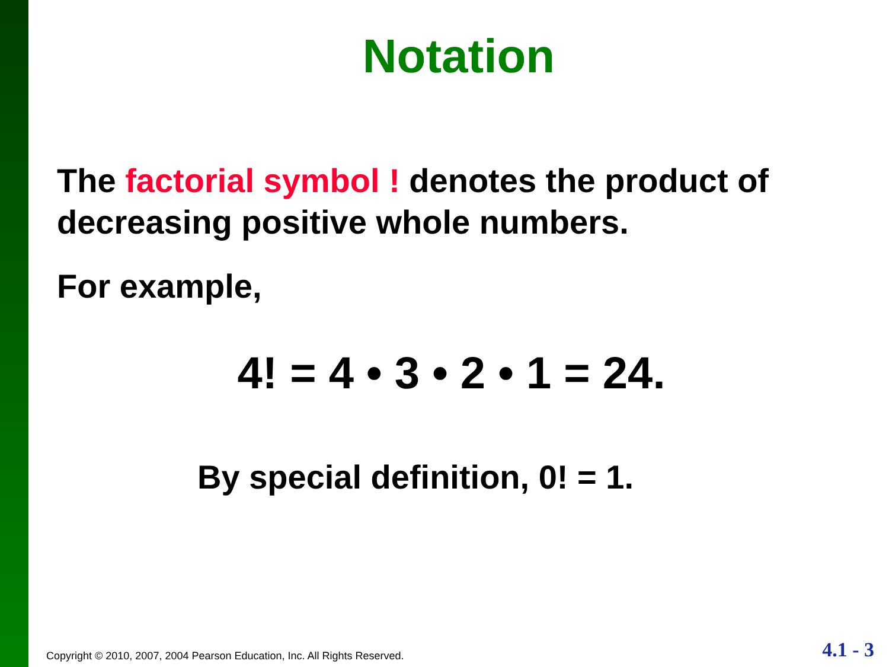Notation
The factorial symbol ! denotes the product of decreasing positive whole numbers.
For example,
4! = 4 • 3 • 2 • 1 = 24.
By special definition, 0! = 1.
Copyright © 2010, 2007, 2004 Pearson Education, Inc. All Rights Reserved.
4.1 - 3